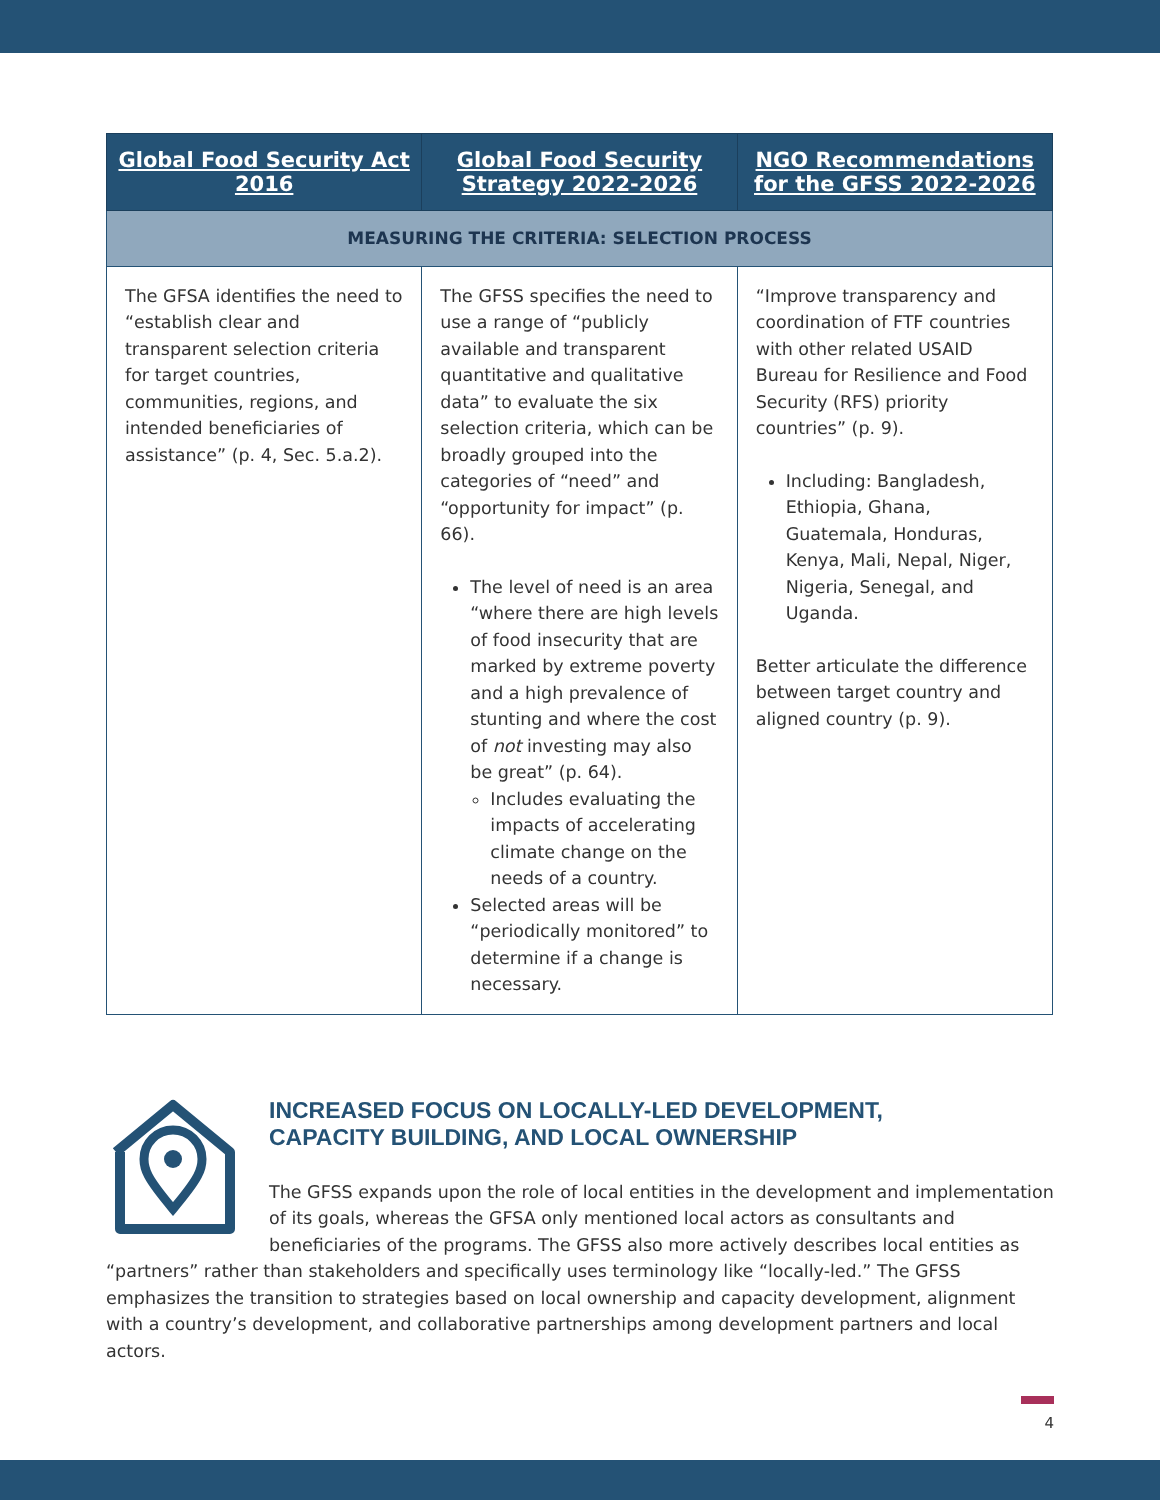| Global Food Security Act 2016 | Global Food Security Strategy 2022-2026 | NGO Recommendations for the GFSS 2022-2026 |
| --- | --- | --- |
| MEASURING THE CRITERIA: SELECTION PROCESS | | |
| The GFSA identifies the need to “establish clear and transparent selection criteria for target countries, communities, regions, and intended beneficiaries of assistance” (p. 4, Sec. 5.a.2). | The GFSS specifies the need to use a range of “publicly available and transparent quantitative and qualitative data” to evaluate the six selection criteria, which can be broadly grouped into the categories of “need” and “opportunity for impact” (p. 66). The level of need is an area “where there are high levels of food insecurity that are marked by extreme poverty and a high prevalence of stunting and where the cost of not investing may also be great” (p. 64). Includes evaluating the impacts of accelerating climate change on the needs of a country. Selected areas will be “periodically monitored” to determine if a change is necessary. | “Improve transparency and coordination of FTF countries with other related USAID Bureau for Resilience and Food Security (RFS) priority countries” (p. 9). Including: Bangladesh, Ethiopia, Ghana, Guatemala, Honduras, Kenya, Mali, Nepal, Niger, Nigeria, Senegal, and Uganda. Better articulate the difference between target country and aligned country (p. 9). |
INCREASED FOCUS ON LOCALLY-LED DEVELOPMENT,
CAPACITY BUILDING, AND LOCAL OWNERSHIP
The GFSS expands upon the role of local entities in the development and implementation of its goals, whereas the GFSA only mentioned local actors as consultants and beneficiaries of the programs. The GFSS also more actively describes local entities as “partners” rather than stakeholders and specifically uses terminology like “locally-led.” The GFSS emphasizes the transition to strategies based on local ownership and capacity development, alignment with a country’s development, and collaborative partnerships among development partners and local actors.
4